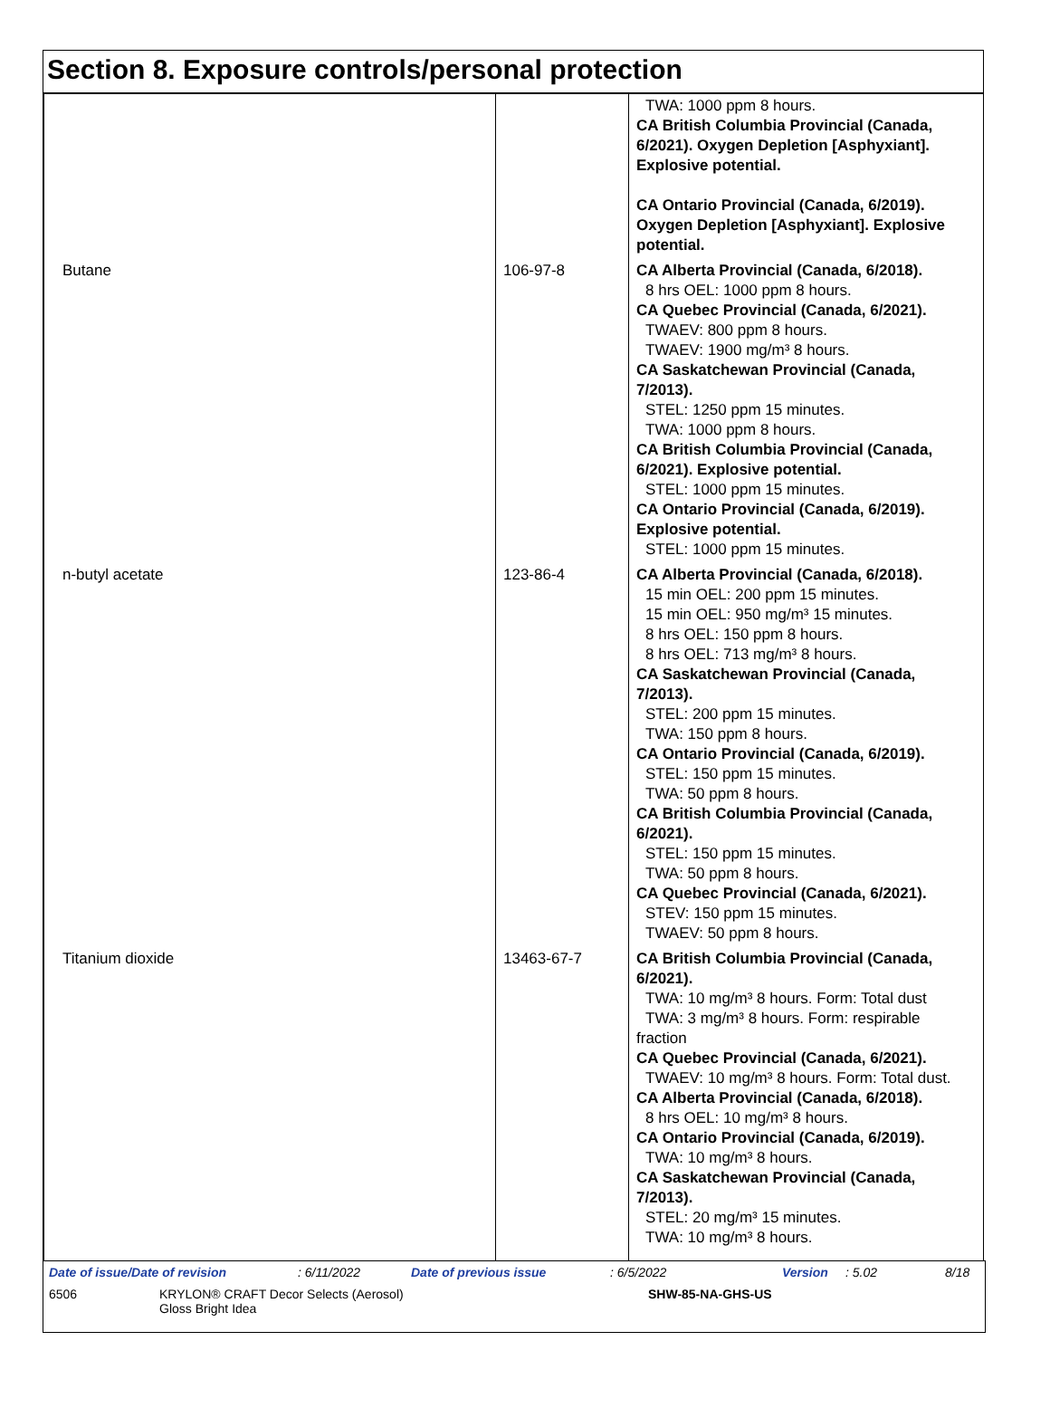Section 8. Exposure controls/personal protection
| | | TWA: 1000 ppm 8 hours. CA British Columbia Provincial (Canada, 6/2021). Oxygen Depletion [Asphyxiant]. Explosive potential. CA Ontario Provincial (Canada, 6/2019). Oxygen Depletion [Asphyxiant]. Explosive potential. |
| Butane | 106-97-8 | CA Alberta Provincial (Canada, 6/2018). 8 hrs OEL: 1000 ppm 8 hours. CA Quebec Provincial (Canada, 6/2021). TWAEV: 800 ppm 8 hours. TWAEV: 1900 mg/m³ 8 hours. CA Saskatchewan Provincial (Canada, 7/2013). STEL: 1250 ppm 15 minutes. TWA: 1000 ppm 8 hours. CA British Columbia Provincial (Canada, 6/2021). Explosive potential. STEL: 1000 ppm 15 minutes. CA Ontario Provincial (Canada, 6/2019). Explosive potential. STEL: 1000 ppm 15 minutes. |
| n-butyl acetate | 123-86-4 | CA Alberta Provincial (Canada, 6/2018). 15 min OEL: 200 ppm 15 minutes. 15 min OEL: 950 mg/m³ 15 minutes. 8 hrs OEL: 150 ppm 8 hours. 8 hrs OEL: 713 mg/m³ 8 hours. CA Saskatchewan Provincial (Canada, 7/2013). STEL: 200 ppm 15 minutes. TWA: 150 ppm 8 hours. CA Ontario Provincial (Canada, 6/2019). STEL: 150 ppm 15 minutes. TWA: 50 ppm 8 hours. CA British Columbia Provincial (Canada, 6/2021). STEL: 150 ppm 15 minutes. TWA: 50 ppm 8 hours. CA Quebec Provincial (Canada, 6/2021). STEV: 150 ppm 15 minutes. TWAEV: 50 ppm 8 hours. |
| Titanium dioxide | 13463-67-7 | CA British Columbia Provincial (Canada, 6/2021). TWA: 10 mg/m³ 8 hours. Form: Total dust TWA: 3 mg/m³ 8 hours. Form: respirable fraction CA Quebec Provincial (Canada, 6/2021). TWAEV: 10 mg/m³ 8 hours. Form: Total dust. CA Alberta Provincial (Canada, 6/2018). 8 hrs OEL: 10 mg/m³ 8 hours. CA Ontario Provincial (Canada, 6/2019). TWA: 10 mg/m³ 8 hours. CA Saskatchewan Provincial (Canada, 7/2013). STEL: 20 mg/m³ 15 minutes. TWA: 10 mg/m³ 8 hours. |
Date of issue/Date of revision: 6/11/2022 Date of previous issue: 6/5/2022 Version: 5.02 8/18
6506 KRYLON® CRAFT Decor Selects (Aerosol)
Gloss Bright Idea SHW-85-NA-GHS-US